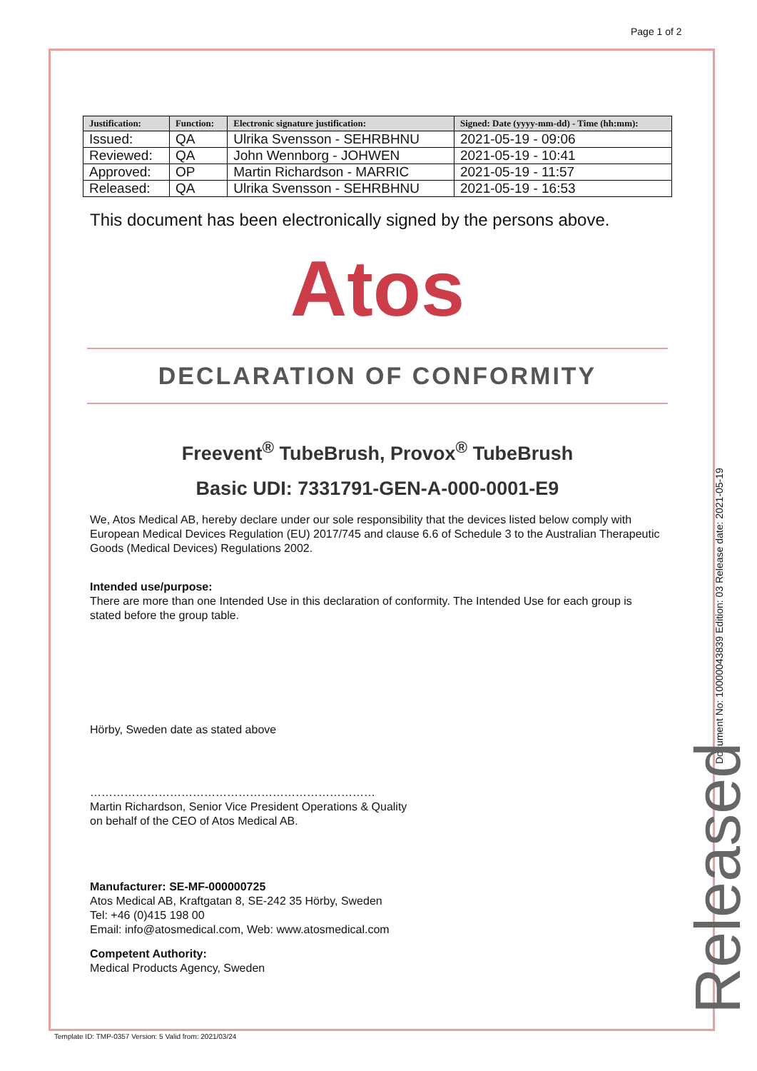Page 1 of 2
| Justification: | Function: | Electronic signature justification: | Signed: Date (yyyy-mm-dd) - Time (hh:mm): |
| --- | --- | --- | --- |
| Issued: | QA | Ulrika Svensson - SEHRBHNU | 2021-05-19 - 09:06 |
| Reviewed: | QA | John Wennborg - JOHWEN | 2021-05-19 - 10:41 |
| Approved: | OP | Martin Richardson - MARRIC | 2021-05-19 - 11:57 |
| Released: | QA | Ulrika Svensson - SEHRBHNU | 2021-05-19 - 16:53 |
This document has been electronically signed by the persons above.
Atos
DECLARATION OF CONFORMITY
Freevent<sup>®</sup> TubeBrush, Provox<sup>®</sup> TubeBrush
Basic UDI: 7331791-GEN-A-000-0001-E9
We, Atos Medical AB, hereby declare under our sole responsibility that the devices listed below comply with European Medical Devices Regulation (EU) 2017/745 and clause 6.6 of Schedule 3 to the Australian Therapeutic Goods (Medical Devices) Regulations 2002.
Intended use/purpose:
There are more than one Intended Use in this declaration of conformity. The Intended Use for each group is stated before the group table.
Hörby, Sweden date as stated above
…………………………………………………………………
Martin Richardson, Senior Vice President Operations & Quality
on behalf of the CEO of Atos Medical AB.
Manufacturer: SE-MF-000000725
Atos Medical AB, Kraftgatan 8, SE-242 35 Hörby, Sweden
Tel: +46 (0)415 198 00
Email: info@atosmedical.com, Web: www.atosmedical.com
Competent Authority:
Medical Products Agency, Sweden
Document No: 10000043839 Edition: 03 Release date: 2021-05-19
Released
Template ID: TMP-0357 Version: 5 Valid from: 2021/03/24